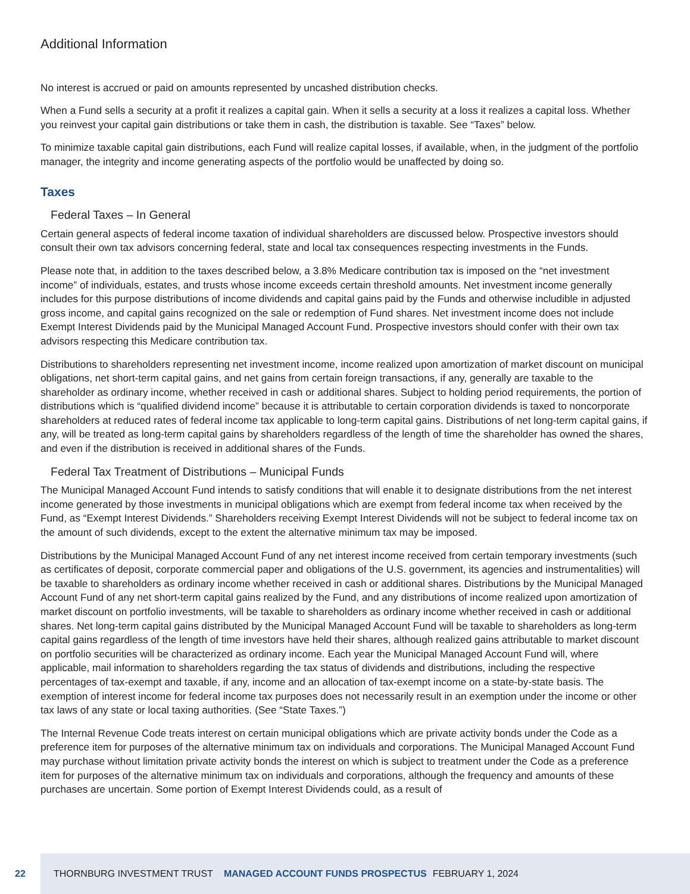Additional Information
No interest is accrued or paid on amounts represented by uncashed distribution checks.
When a Fund sells a security at a profit it realizes a capital gain. When it sells a security at a loss it realizes a capital loss. Whether you reinvest your capital gain distributions or take them in cash, the distribution is taxable. See “Taxes” below.
To minimize taxable capital gain distributions, each Fund will realize capital losses, if available, when, in the judgment of the portfolio manager, the integrity and income generating aspects of the portfolio would be unaffected by doing so.
Taxes
Federal Taxes – In General
Certain general aspects of federal income taxation of individual shareholders are discussed below. Prospective investors should consult their own tax advisors concerning federal, state and local tax consequences respecting investments in the Funds.
Please note that, in addition to the taxes described below, a 3.8% Medicare contribution tax is imposed on the “net investment income” of individuals, estates, and trusts whose income exceeds certain threshold amounts. Net investment income generally includes for this purpose distributions of income dividends and capital gains paid by the Funds and otherwise includible in adjusted gross income, and capital gains recognized on the sale or redemption of Fund shares. Net investment income does not include Exempt Interest Dividends paid by the Municipal Managed Account Fund. Prospective investors should confer with their own tax advisors respecting this Medicare contribution tax.
Distributions to shareholders representing net investment income, income realized upon amortization of market discount on municipal obligations, net short-term capital gains, and net gains from certain foreign transactions, if any, generally are taxable to the shareholder as ordinary income, whether received in cash or additional shares. Subject to holding period requirements, the portion of distributions which is “qualified dividend income” because it is attributable to certain corporation dividends is taxed to noncorporate shareholders at reduced rates of federal income tax applicable to long-term capital gains. Distributions of net long-term capital gains, if any, will be treated as long-term capital gains by shareholders regardless of the length of time the shareholder has owned the shares, and even if the distribution is received in additional shares of the Funds.
Federal Tax Treatment of Distributions – Municipal Funds
The Municipal Managed Account Fund intends to satisfy conditions that will enable it to designate distributions from the net interest income generated by those investments in municipal obligations which are exempt from federal income tax when received by the Fund, as “Exempt Interest Dividends.” Shareholders receiving Exempt Interest Dividends will not be subject to federal income tax on the amount of such dividends, except to the extent the alternative minimum tax may be imposed.
Distributions by the Municipal Managed Account Fund of any net interest income received from certain temporary investments (such as certificates of deposit, corporate commercial paper and obligations of the U.S. government, its agencies and instrumentalities) will be taxable to shareholders as ordinary income whether received in cash or additional shares. Distributions by the Municipal Managed Account Fund of any net short-term capital gains realized by the Fund, and any distributions of income realized upon amortization of market discount on portfolio investments, will be taxable to shareholders as ordinary income whether received in cash or additional shares. Net long-term capital gains distributed by the Municipal Managed Account Fund will be taxable to shareholders as long-term capital gains regardless of the length of time investors have held their shares, although realized gains attributable to market discount on portfolio securities will be characterized as ordinary income. Each year the Municipal Managed Account Fund will, where applicable, mail information to shareholders regarding the tax status of dividends and distributions, including the respective percentages of tax-exempt and taxable, if any, income and an allocation of tax-exempt income on a state-by-state basis. The exemption of interest income for federal income tax purposes does not necessarily result in an exemption under the income or other tax laws of any state or local taxing authorities. (See “State Taxes.”)
The Internal Revenue Code treats interest on certain municipal obligations which are private activity bonds under the Code as a preference item for purposes of the alternative minimum tax on individuals and corporations. The Municipal Managed Account Fund may purchase without limitation private activity bonds the interest on which is subject to treatment under the Code as a preference item for purposes of the alternative minimum tax on individuals and corporations, although the frequency and amounts of these purchases are uncertain. Some portion of Exempt Interest Dividends could, as a result of
22
THORNBURG INVESTMENT TRUST MANAGED ACCOUNT FUNDS PROSPECTUS FEBRUARY 1, 2024